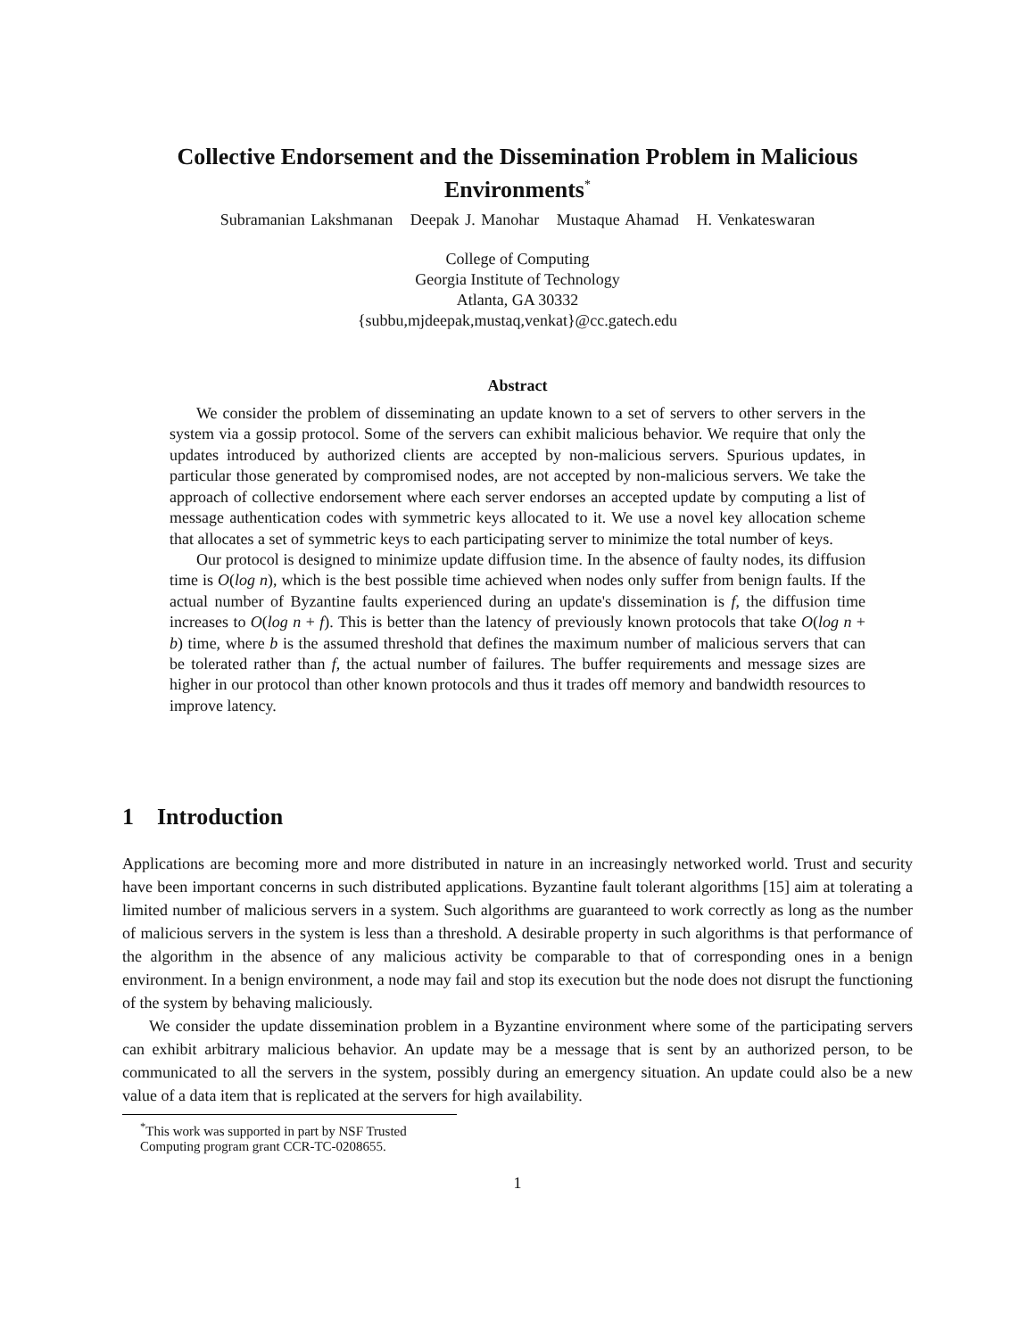Collective Endorsement and the Dissemination Problem in Malicious Environments<sup>*</sup>
Subramanian Lakshmanan Deepak J. Manohar Mustaque Ahamad H. Venkateswaran
College of Computing
Georgia Institute of Technology
Atlanta, GA 30332
{subbu,mjdeepak,mustaq,venkat}@cc.gatech.edu
Abstract
We consider the problem of disseminating an update known to a set of servers to other servers in the system via a gossip protocol. Some of the servers can exhibit malicious behavior. We require that only the updates introduced by authorized clients are accepted by non-malicious servers. Spurious updates, in particular those generated by compromised nodes, are not accepted by non-malicious servers. We take the approach of collective endorsement where each server endorses an accepted update by computing a list of message authentication codes with symmetric keys allocated to it. We use a novel key allocation scheme that allocates a set of symmetric keys to each participating server to minimize the total number of keys.
Our protocol is designed to minimize update diffusion time. In the absence of faulty nodes, its diffusion time is O(log n), which is the best possible time achieved when nodes only suffer from benign faults. If the actual number of Byzantine faults experienced during an update's dissemination is f, the diffusion time increases to O(log n + f). This is better than the latency of previously known protocols that take O(log n + b) time, where b is the assumed threshold that defines the maximum number of malicious servers that can be tolerated rather than f, the actual number of failures. The buffer requirements and message sizes are higher in our protocol than other known protocols and thus it trades off memory and bandwidth resources to improve latency.
1 Introduction
Applications are becoming more and more distributed in nature in an increasingly networked world. Trust and security have been important concerns in such distributed applications. Byzantine fault tolerant algorithms [15] aim at tolerating a limited number of malicious servers in a system. Such algorithms are guaranteed to work correctly as long as the number of malicious servers in the system is less than a threshold. A desirable property in such algorithms is that performance of the algorithm in the absence of any malicious activity be comparable to that of corresponding ones in a benign environment. In a benign environment, a node may fail and stop its execution but the node does not disrupt the functioning of the system by behaving maliciously.
We consider the update dissemination problem in a Byzantine environment where some of the participating servers can exhibit arbitrary malicious behavior. An update may be a message that is sent by an authorized person, to be communicated to all the servers in the system, possibly during an emergency situation. An update could also be a new value of a data item that is replicated at the servers for high availability.
<sup>*</sup> This work was supported in part by NSF Trusted Computing program grant CCR-TC-0208655.
1